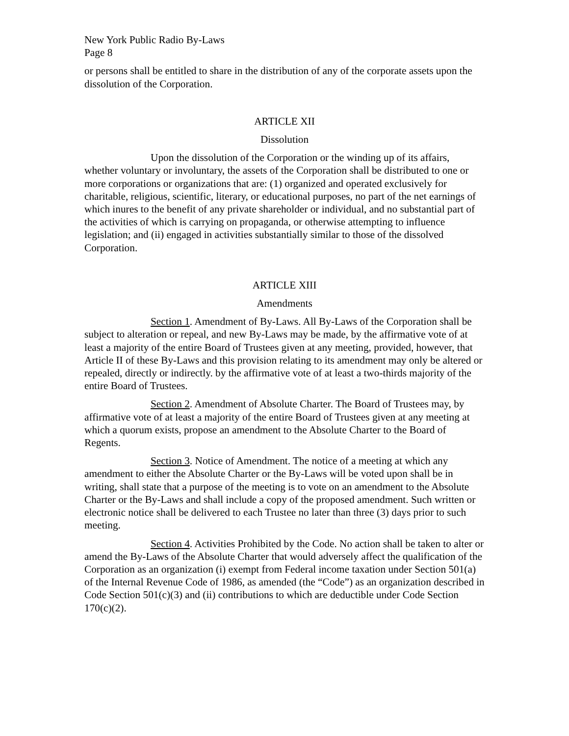New York Public Radio By-Laws
Page 8
or persons shall be entitled to share in the distribution of any of the corporate assets upon the dissolution of the Corporation.
ARTICLE XII
Dissolution
Upon the dissolution of the Corporation or the winding up of its affairs, whether voluntary or involuntary, the assets of the Corporation shall be distributed to one or more corporations or organizations that are: (1) organized and operated exclusively for charitable, religious, scientific, literary, or educational purposes, no part of the net earnings of which inures to the benefit of any private shareholder or individual, and no substantial part of the activities of which is carrying on propaganda, or otherwise attempting to influence legislation; and (ii) engaged in activities substantially similar to those of the dissolved Corporation.
ARTICLE XIII
Amendments
Section 1. Amendment of By-Laws. All By-Laws of the Corporation shall be subject to alteration or repeal, and new By-Laws may be made, by the affirmative vote of at least a majority of the entire Board of Trustees given at any meeting, provided, however, that Article II of these By-Laws and this provision relating to its amendment may only be altered or repealed, directly or indirectly. by the affirmative vote of at least a two-thirds majority of the entire Board of Trustees.
Section 2. Amendment of Absolute Charter. The Board of Trustees may, by affirmative vote of at least a majority of the entire Board of Trustees given at any meeting at which a quorum exists, propose an amendment to the Absolute Charter to the Board of Regents.
Section 3. Notice of Amendment. The notice of a meeting at which any amendment to either the Absolute Charter or the By-Laws will be voted upon shall be in writing, shall state that a purpose of the meeting is to vote on an amendment to the Absolute Charter or the By-Laws and shall include a copy of the proposed amendment. Such written or electronic notice shall be delivered to each Trustee no later than three (3) days prior to such meeting.
Section 4. Activities Prohibited by the Code. No action shall be taken to alter or amend the By-Laws of the Absolute Charter that would adversely affect the qualification of the Corporation as an organization (i) exempt from Federal income taxation under Section 501(a) of the Internal Revenue Code of 1986, as amended (the “Code”) as an organization described in Code Section 501(c)(3) and (ii) contributions to which are deductible under Code Section 170(c)(2).